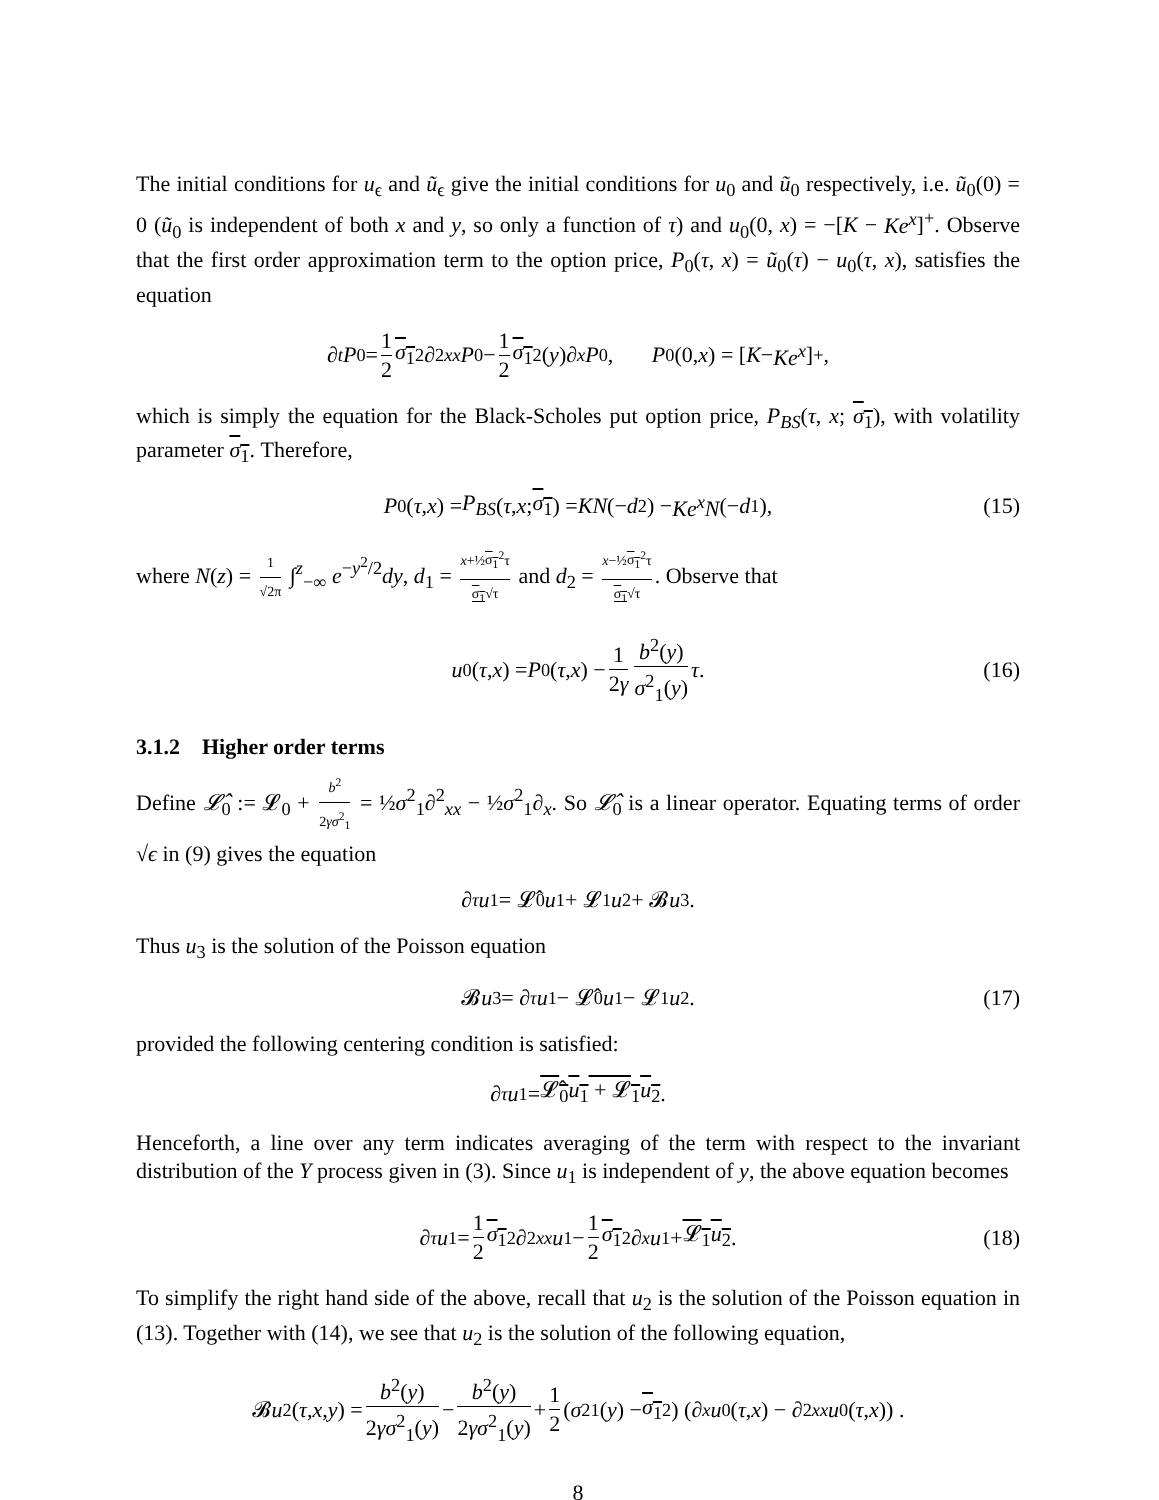The initial conditions for u<sub>ϵ</sub> and ũ<sub>ϵ</sub> give the initial conditions for u<sub>0</sub> and ũ<sub>0</sub> respectively, i.e. ũ<sub>0</sub>(0) = 0 (ũ<sub>0</sub> is independent of both x and y, so only a function of τ) and u<sub>0</sub>(0, x) = −[K − Ke<sup>x</sup>]<sup>+</sup>. Observe that the first order approximation term to the option price, P<sub>0</sub>(τ, x) = ũ<sub>0</sub>(τ) − u<sub>0</sub>(τ, x), satisfies the equation
∂<sub>t</sub> P<sub>0</sub> = 1 2 σ<sub>1</sub><sup>2</sup>∂<sup>2</sup><sub>xx</sub> P<sub>0</sub> − 1 2 σ<sub>1</sub><sup>2</sup>(y)∂<sub>x</sub> P<sub>0</sub>, P<sub>0</sub>(0, x) = [K − Ke<sup>x</sup>]<sup>+</sup>,
which is simply the equation for the Black-Scholes put option price, P<sub>BS</sub>(τ, x; σ<sub>1</sub>), with volatility parameter σ<sub>1</sub>. Therefore,
P<sub>0</sub>(τ, x) = P<sub>BS</sub> (τ, x; σ<sub>1</sub>) = KN (− d<sub>2</sub>) − Ke<sup>x</sup>N (− d<sub>1</sub>), (15)
where N(z) = 1 √2π ∫<sup>z</sup><sub>−∞</sub> e<sup>−y<sup>2</sup>/2</sup>dy, d<sub>1</sub> = x+½σ<sub>1</sub><sup>2</sup>τ σ<sub>1</sub>√τ and d<sub>2</sub> = x−½σ<sub>1</sub><sup>2</sup>τ σ<sub>1</sub>√τ. Observe that
u<sub>0</sub>(τ, x) = P<sub>0</sub>(τ, x) − 1 2γ b<sup>2</sup>(y) σ<sup>2</sup><sub>1</sub>(y) τ. (16)
3.1.2 Higher order terms
Define 𝓛̂<sub>0</sub> := 𝓛<sub>0</sub> + b<sup>2</sup> 2γσ<sup>2</sup><sub>1</sub> = ½σ<sup>2</sup><sub>1</sub>∂<sup>2</sup><sub>xx</sub> − ½σ<sup>2</sup><sub>1</sub>∂<sub>x</sub>. So 𝓛̂<sub>0</sub> is a linear operator. Equating terms of order √ϵ in (9) gives the equation
∂<sub>τ</sub> u<sub>1</sub> = 𝓛̂<sub>0</sub> u<sub>1</sub> + 𝓛<sub>1</sub> u<sub>2</sub> + 𝓑 u<sub>3</sub>.
Thus u<sub>3</sub> is the solution of the Poisson equation
𝓑 u<sub>3</sub> = ∂<sub>τ</sub> u<sub>1</sub> − 𝓛̂<sub>0</sub> u<sub>1</sub> − 𝓛<sub>1</sub> u<sub>2</sub>. (17)
provided the following centering condition is satisfied:
∂<sub>τ</sub> u<sub>1</sub> = 𝓛̂<sub>0</sub>u<sub>1</sub> + 𝓛<sub>1</sub>u<sub>2</sub>.
Henceforth, a line over any term indicates averaging of the term with respect to the invariant distribution of the Y process given in (3). Since u<sub>1</sub> is independent of y, the above equation becomes
∂<sub>τ</sub> u<sub>1</sub> = 1 2 σ<sub>1</sub><sup>2</sup>∂<sup>2</sup><sub>xx</sub> u<sub>1</sub> − 1 2 σ<sub>1</sub><sup>2</sup>∂<sub>x</sub> u<sub>1</sub> + 𝓛<sub>1</sub>u<sub>2</sub>. (18)
To simplify the right hand side of the above, recall that u<sub>2</sub> is the solution of the Poisson equation in (13). Together with (14), we see that u<sub>2</sub> is the solution of the following equation,
𝓑 u<sub>2</sub>(τ, x, y) = b<sup>2</sup>(y) 2γσ<sup>2</sup><sub>1</sub>(y) − b<sup>2</sup>(y) 2γσ<sup>2</sup><sub>1</sub>(y) + 1 2 (σ<sup>2</sup><sub>1</sub>(y) − σ<sub>1</sub><sup>2</sup>) (∂<sub>x</sub> u<sub>0</sub>(τ, x) − ∂<sup>2</sup><sub>xx</sub> u<sub>0</sub>(τ, x)) .
8